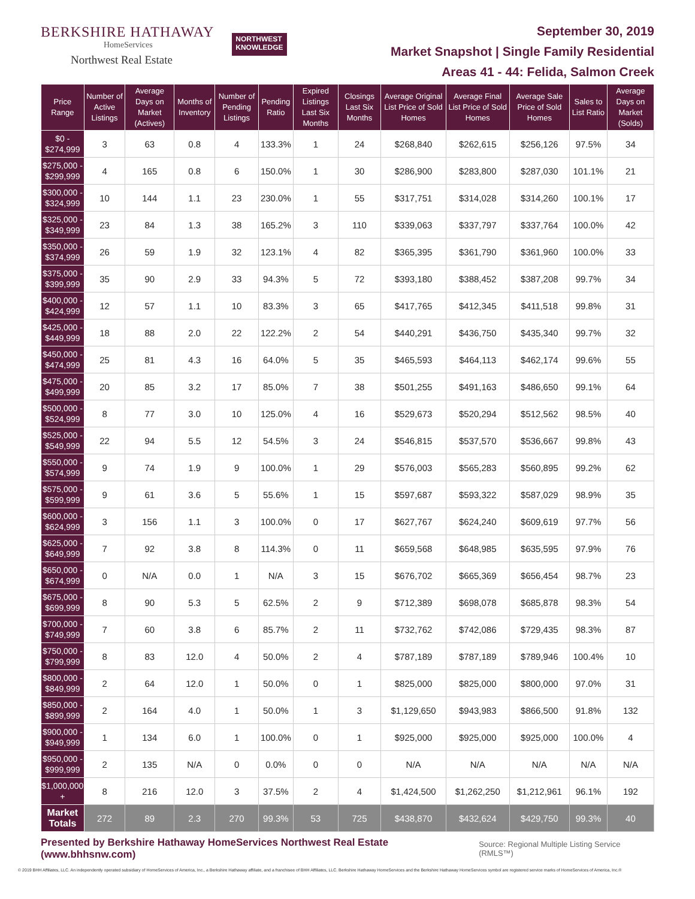BERKSHIRE HATHAWAY
HomeServices
Northwest Real Estate
NORTHWEST
KNOWLEDGE
September 30, 2019
Market Snapshot | Single Family Residential
Areas 41 - 44: Felida, Salmon Creek
| Price Range | Number of Active Listings | Average Days on Market (Actives) | Months of Inventory | Number of Pending Listings | Pending Ratio | Expired Listings Last Six Months | Closings Last Six Months | Average Original List Price of Sold Homes | Average Final List Price of Sold Homes | Average Sale Price of Sold Homes | Sales to List Ratio | Average Days on Market (Solds) |
| --- | --- | --- | --- | --- | --- | --- | --- | --- | --- | --- | --- | --- |
| $0 - $274,999 | 3 | 63 | 0.8 | 4 | 133.3% | 1 | 24 | $268,840 | $262,615 | $256,126 | 97.5% | 34 |
| $275,000 - $299,999 | 4 | 165 | 0.8 | 6 | 150.0% | 1 | 30 | $286,900 | $283,800 | $287,030 | 101.1% | 21 |
| $300,000 - $324,999 | 10 | 144 | 1.1 | 23 | 230.0% | 1 | 55 | $317,751 | $314,028 | $314,260 | 100.1% | 17 |
| $325,000 - $349,999 | 23 | 84 | 1.3 | 38 | 165.2% | 3 | 110 | $339,063 | $337,797 | $337,764 | 100.0% | 42 |
| $350,000 - $374,999 | 26 | 59 | 1.9 | 32 | 123.1% | 4 | 82 | $365,395 | $361,790 | $361,960 | 100.0% | 33 |
| $375,000 - $399,999 | 35 | 90 | 2.9 | 33 | 94.3% | 5 | 72 | $393,180 | $388,452 | $387,208 | 99.7% | 34 |
| $400,000 - $424,999 | 12 | 57 | 1.1 | 10 | 83.3% | 3 | 65 | $417,765 | $412,345 | $411,518 | 99.8% | 31 |
| $425,000 - $449,999 | 18 | 88 | 2.0 | 22 | 122.2% | 2 | 54 | $440,291 | $436,750 | $435,340 | 99.7% | 32 |
| $450,000 - $474,999 | 25 | 81 | 4.3 | 16 | 64.0% | 5 | 35 | $465,593 | $464,113 | $462,174 | 99.6% | 55 |
| $475,000 - $499,999 | 20 | 85 | 3.2 | 17 | 85.0% | 7 | 38 | $501,255 | $491,163 | $486,650 | 99.1% | 64 |
| $500,000 - $524,999 | 8 | 77 | 3.0 | 10 | 125.0% | 4 | 16 | $529,673 | $520,294 | $512,562 | 98.5% | 40 |
| $525,000 - $549,999 | 22 | 94 | 5.5 | 12 | 54.5% | 3 | 24 | $546,815 | $537,570 | $536,667 | 99.8% | 43 |
| $550,000 - $574,999 | 9 | 74 | 1.9 | 9 | 100.0% | 1 | 29 | $576,003 | $565,283 | $560,895 | 99.2% | 62 |
| $575,000 - $599,999 | 9 | 61 | 3.6 | 5 | 55.6% | 1 | 15 | $597,687 | $593,322 | $587,029 | 98.9% | 35 |
| $600,000 - $624,999 | 3 | 156 | 1.1 | 3 | 100.0% | 0 | 17 | $627,767 | $624,240 | $609,619 | 97.7% | 56 |
| $625,000 - $649,999 | 7 | 92 | 3.8 | 8 | 114.3% | 0 | 11 | $659,568 | $648,985 | $635,595 | 97.9% | 76 |
| $650,000 - $674,999 | 0 | N/A | 0.0 | 1 | N/A | 3 | 15 | $676,702 | $665,369 | $656,454 | 98.7% | 23 |
| $675,000 - $699,999 | 8 | 90 | 5.3 | 5 | 62.5% | 2 | 9 | $712,389 | $698,078 | $685,878 | 98.3% | 54 |
| $700,000 - $749,999 | 7 | 60 | 3.8 | 6 | 85.7% | 2 | 11 | $732,762 | $742,086 | $729,435 | 98.3% | 87 |
| $750,000 - $799,999 | 8 | 83 | 12.0 | 4 | 50.0% | 2 | 4 | $787,189 | $787,189 | $789,946 | 100.4% | 10 |
| $800,000 - $849,999 | 2 | 64 | 12.0 | 1 | 50.0% | 0 | 1 | $825,000 | $825,000 | $800,000 | 97.0% | 31 |
| $850,000 - $899,999 | 2 | 164 | 4.0 | 1 | 50.0% | 1 | 3 | $1,129,650 | $943,983 | $866,500 | 91.8% | 132 |
| $900,000 - $949,999 | 1 | 134 | 6.0 | 1 | 100.0% | 0 | 1 | $925,000 | $925,000 | $925,000 | 100.0% | 4 |
| $950,000 - $999,999 | 2 | 135 | N/A | 0 | 0.0% | 0 | 0 | N/A | N/A | N/A | N/A | N/A |
| $1,000,000 + | 8 | 216 | 12.0 | 3 | 37.5% | 2 | 4 | $1,424,500 | $1,262,250 | $1,212,961 | 96.1% | 192 |
| Market Totals | 272 | 89 | 2.3 | 270 | 99.3% | 53 | 725 | $438,870 | $432,624 | $429,750 | 99.3% | 40 |
Presented by Berkshire Hathaway HomeServices Northwest Real Estate (www.bhhsnw.com) Source: Regional Multiple Listing Service (RMLS™)
© 2019 BHH Affiliates, LLC. An independently operated subsidiary of HomeServices of America, Inc., a Berkshire Hathaway affiliate, and a franchisee of BHH Affiliates, LLC. Berkshire Hathaway HomeServices and the Berkshire Hathaway HomeServices symbol are registered service marks of HomeServices of America, Inc.®